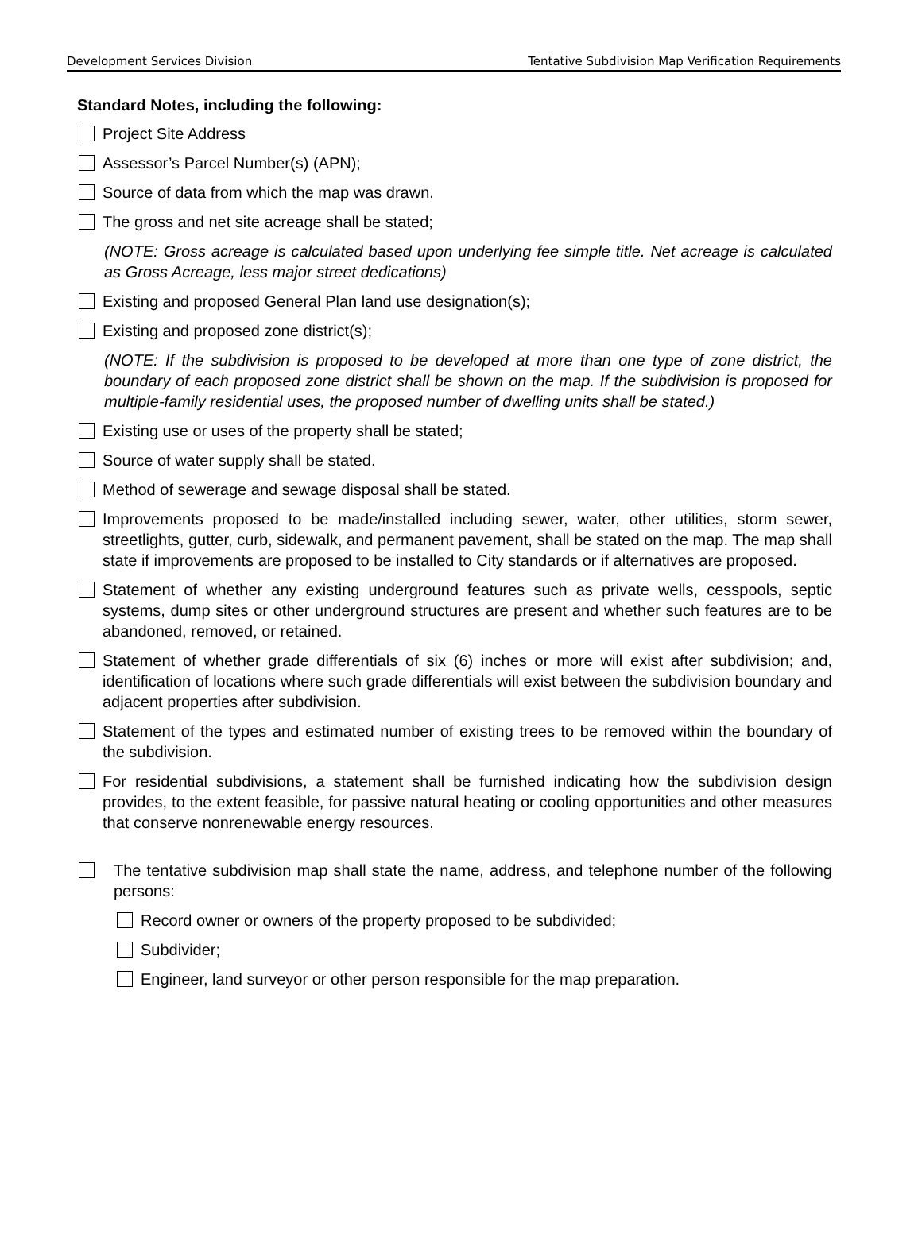Development Services Division Tentative Subdivision Map Verification Requirements
Standard Notes, including the following:
Project Site Address
Assessor’s Parcel Number(s) (APN);
Source of data from which the map was drawn.
The gross and net site acreage shall be stated;
(NOTE: Gross acreage is calculated based upon underlying fee simple title. Net acreage is calculated as Gross Acreage, less major street dedications)
Existing and proposed General Plan land use designation(s);
Existing and proposed zone district(s);
(NOTE: If the subdivision is proposed to be developed at more than one type of zone district, the boundary of each proposed zone district shall be shown on the map. If the subdivision is proposed for multiple-family residential uses, the proposed number of dwelling units shall be stated.)
Existing use or uses of the property shall be stated;
Source of water supply shall be stated.
Method of sewerage and sewage disposal shall be stated.
Improvements proposed to be made/installed including sewer, water, other utilities, storm sewer, streetlights, gutter, curb, sidewalk, and permanent pavement, shall be stated on the map. The map shall state if improvements are proposed to be installed to City standards or if alternatives are proposed.
Statement of whether any existing underground features such as private wells, cesspools, septic systems, dump sites or other underground structures are present and whether such features are to be abandoned, removed, or retained.
Statement of whether grade differentials of six (6) inches or more will exist after subdivision; and, identification of locations where such grade differentials will exist between the subdivision boundary and adjacent properties after subdivision.
Statement of the types and estimated number of existing trees to be removed within the boundary of the subdivision.
For residential subdivisions, a statement shall be furnished indicating how the subdivision design provides, to the extent feasible, for passive natural heating or cooling opportunities and other measures that conserve nonrenewable energy resources.
The tentative subdivision map shall state the name, address, and telephone number of the following persons:
Record owner or owners of the property proposed to be subdivided;
Subdivider;
Engineer, land surveyor or other person responsible for the map preparation.